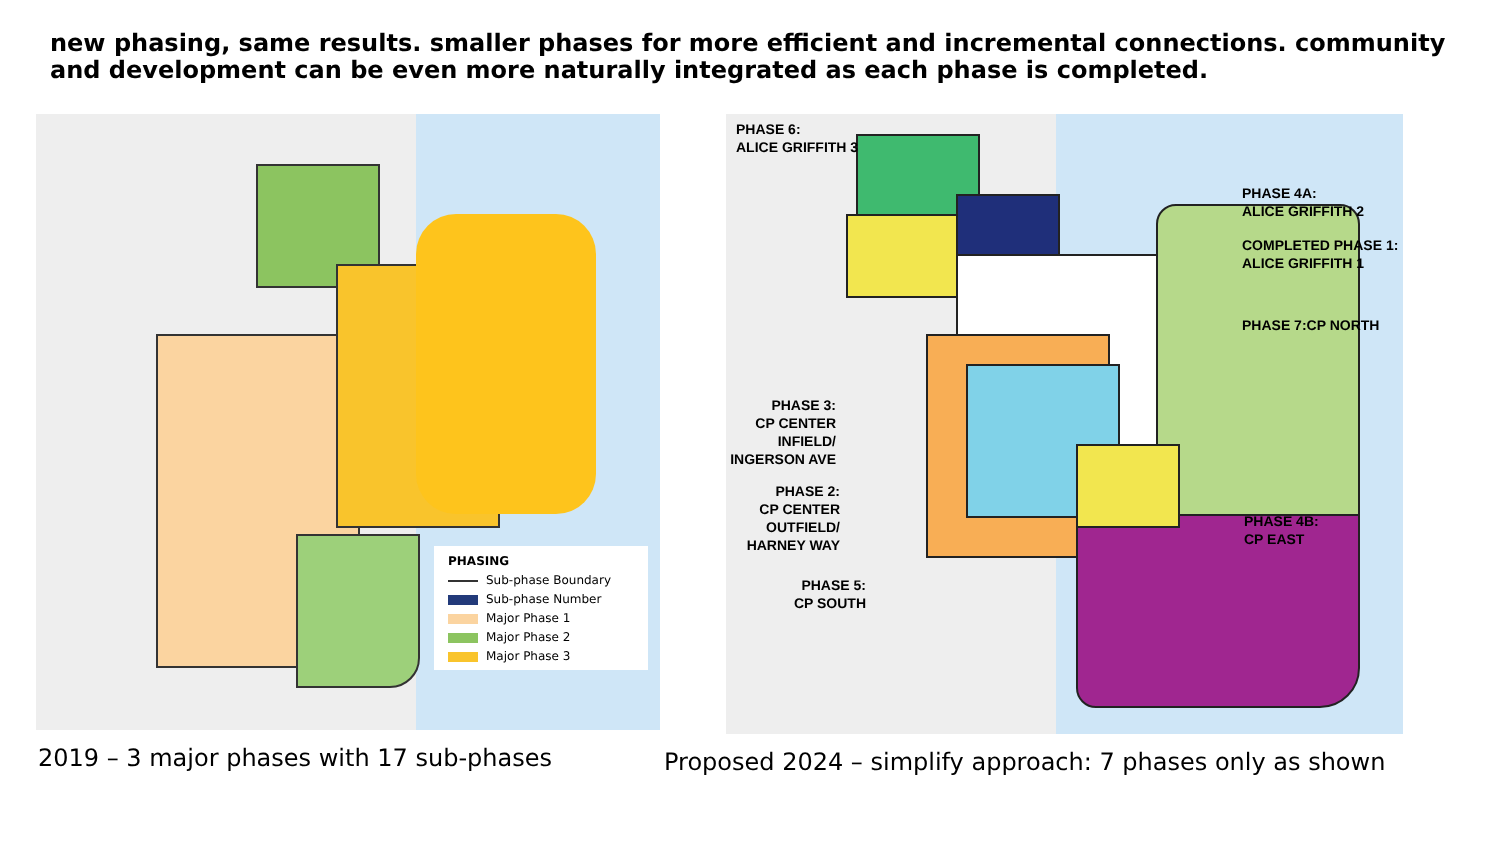new phasing, same results. smaller phases for more efficient and incremental connections. community and development can be even more naturally integrated as each phase is completed.
PHASING
Sub-phase Boundary
Sub-phase Number
Major Phase 1
Major Phase 2
Major Phase 3
2019 – 3 major phases with 17 sub-phases
PHASE 6:
ALICE GRIFFITH 3
PHASE 4A:
ALICE GRIFFITH 2
COMPLETED PHASE 1:
ALICE GRIFFITH 1
PHASE 7:CP NORTH
PHASE 3:
CP CENTER
INFIELD/
INGERSON AVE
PHASE 2:
CP CENTER
OUTFIELD/
HARNEY WAY
PHASE 5:
CP SOUTH
PHASE 4B:
CP EAST
Proposed 2024 – simplify approach: 7 phases only as shown